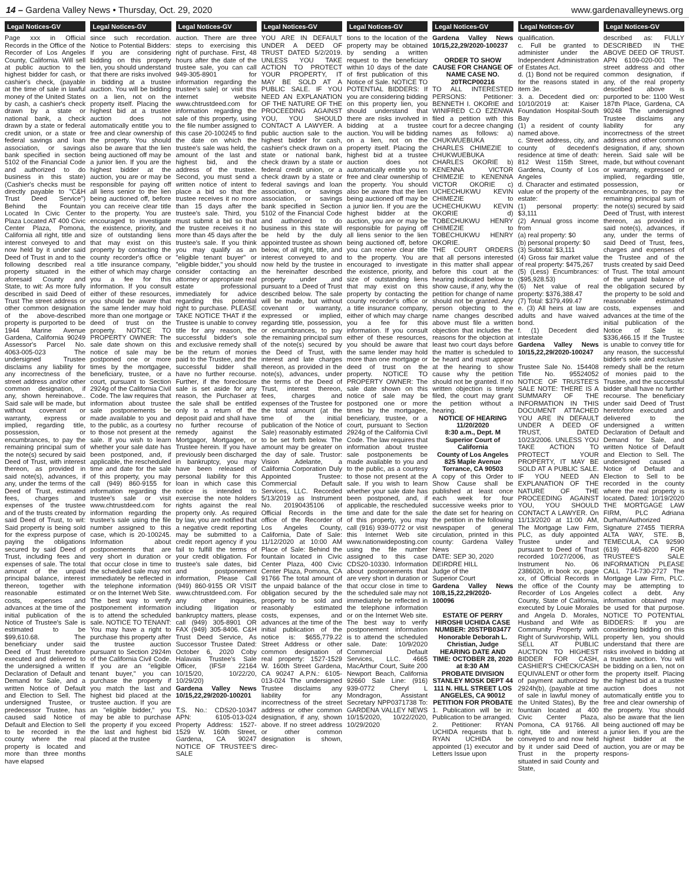14 – Gardena Valley News • Thursday, Oct. 29, 2020 www.gardenavalleynews.org
Legal Notices-GV
Page xxx in Official Records in the Office of the Recorder of Los Angeles County, California. Will sell at public auction to the highest bidder for cash, or cashier's check, (payable at the time of sale in lawful money of the United States by cash, a cashier's check drawn by a state or national bank, a check drawn by a state or federal credit union, or a state or federal savings and loan association, or savings bank specified in section 5102 of the Financial Code and authorized to do business in this state) (Cashier's checks must be directly payable to "C&H Trust Deed Service") Behind the Fountain Located In Civic Center Plaza Located AT 400 Civic Center Plaza, Pomona, California all right, title and interest conveyed to and now held by it under said Deed of Trust in and to the following described real property situated in the aforesaid County and State, to wit: As more fully described in said Deed of Trust The street address or other common designation of the above-described property is purported to be 1944 Marine Avenue Gardena, California 90249 Assessor's Parcel No. 4063-005-023 The undersigned Trustee disclaims any liability for any incorrectness of the street address and/or other common designation, if any, shown hereinabove.. Said sale will be made, but without covenant or warranty, express or implied, regarding title, possession, or encumbrances, to pay the remaining principal sum of the note(s) secured by said Deed of Trust, with interest thereon, as provided in said note(s), advances, if any, under the terms of the Deed of Trust, estimated fees, charges and expenses of the trustee and of the trusts created by said Deed of Trust, to wit: Said property is being sold for the express purpose of paying the obligations secured by said Deed of Trust, including fees and expenses of sale. The total amount of the unpaid principal balance, interest thereon, together with reasonable estimated costs, expenses and advances at the time of the initial publication of the Notice of Trustee's Sale is estimated to be $99,610.68. The beneficiary under said Deed of Trust heretofore executed and delivered to the undersigned a written Declaration of Default and Demand for Sale, and a written Notice of Default and Election to Sell. The undersigned Trustee, or predecessor Trustee, has caused said Notice of Default and Election to Sell to be recorded in the county where the real property is located and more than three months have elapsed
Legal Notices-GV
since such recordation. Notice to Potential Bidders: If you are considering bidding on this property lien, you should understand that there are risks involved in bidding at a trustee auction. You will be bidding on a lien, not on the property itself. Placing the highest bid at a trustee auction does not automatically entitle you to free and clear ownership of the property. You should also be aware that the lien being auctioned off may be a junior lien. If you are the highest bidder at the auction, you are or may be responsible for paying off all liens senior to the lien being auctioned off, before you can receive clear title to the property. You are encouraged to investigate the existence, priority, and size of outstanding liens that may exist on this property by contacting the county recorder's office or a title insurance company, either of which may charge you a fee for this information. If you consult either of these resources, you should be aware that the same lender may hold more than one mortgage or deed of trust on the property. NOTICE TO PROPERTY OWNER: The sale date shown on this notice of sale may be postponed one or more times by the mortgagee, beneficiary, trustee, or a court, pursuant to Section 2924g of the California Civil Code. The law requires that information about trustee sale postponements be made available to you and to the public, as a courtesy to those not present at the sale. If you wish to learn whether your sale date has been postponed, and, if applicable, the rescheduled time and date for the sale of this property, you may call (949) 860-9155 for information regarding the trustee's sale or visit www.chtrustdeed.com for information regarding the trustee's sale using the file number assigned to this case, which is 20-100245. Information about postponements that are very short in duration or that occur close in time to the scheduled sale may not immediately be reflected in the telephone information or on the Internet Web Site. The best way to verify postponement information is to attend the scheduled sale. NOTICE TO TENANT: You may have a right to purchase this property after the trustee auction pursuant to Section 2924m of the California Civil Code. If you are an "eligible tenant buyer," you can purchase the property if you match the last and highest bid placed at the trustee auction. If you are an "eligible bidder," you may be able to purchase the property if you exceed the last and highest bid placed at the trustee
Legal Notices-GV
auction. There are three steps to exercising this right of purchase. First, 48 hours after the date of the trustee sale, you can call 949-305-8901 for information regarding the trustee's sale] or visit this internet website www.chtrustdeed.com for information regarding the sale of this property, using the file number assigned to this case 20-100245 to find the date on which the trustee's sale was held, the amount of the last and highest bid, and the address of the trustee. Second, you must send a written notice of intent to place a bid so that the trustee receives it no more than 15 days after the trustee's sale. Third, you must submit a bid so that the trustee receives it no more than 45 days after the trustee's sale. If you think you may qualify as an "eligible tenant buyer" or "eligible bidder," you should consider contacting an attorney or appropriate real estate professional immediately for advice regarding this potential right to purchase. PLEASE TAKE NOTICE THAT if the Trustee is unable to convey title for any reason, the successful bidder's sole and exclusive remedy shall be the return of monies paid to the Trustee, and the successful bidder shall have no further recourse. Further, if the foreclosure sale is set aside for any reason, the Purchaser at the sale shall be entitled only to a return of the deposit paid and shall have no further recourse of remedy against the Mortgagor, Mortgagee, or Trustee herein. If you have previously been discharged in bankruptcy, you may have been released of personal liability for this loan in which case this notice is intended to exercise the note holders rights against the real property only. .As required by law, you are notified that a negative credit reporting may be submitted to a credit report agency if you fail to fulfill the terms of your credit obligation. For trustee's sale dates, bid and postponement information, Please Call (949) 860-9155 OR VISIT www.chtrustdeed.com. For any other inquiries, including litigation or bankruptcy matters, please call (949) 305-8901 OR FAX (949) 305-8406. C&H Trust Deed Service, As Successor Trustee Dated: October 6, 2020 Coby Halavais Trustee's Sale Officer, (IFS# 22164 10/15/20, 10/22/20, 10/29/20)
Gardena Valley News 10/15,22,29/2020-100201
T.S. No.: CDS20-10347 APN: 6105-013-024 Property Address: 1527-1529 W. 160th Street, Gardena, CA 90247 NOTICE OF TRUSTEE'S SALE
Legal Notices-GV
YOU ARE IN DEFAULT UNDER A DEED OF TRUST DATED 5/2/2019. UNLESS YOU TAKE ACTION TO PROTECT YOUR PROPERTY, IT MAY BE SOLD AT A PUBLIC SALE. IF YOU NEED AN EXPLANATION OF THE NATURE OF THE PROCEEDING AGAINST YOU, YOU SHOULD CONTACT A LAWYER. A public auction sale to the highest bidder for cash, cashier's check drawn on a state or national bank, check drawn by a state or federal credit union, or a check drawn by a state or federal savings and loan association, or savings association, or savings bank specified in Section 5102 of the Financial Code and authorized to do business in this state will be held by the duly appointed trustee as shown below, of all right, title, and interest conveyed to and now held by the trustee in the hereinafter described property under and pursuant to a Deed of Trust described below. The sale will be made, but without covenant or warranty, expressed or implied, regarding title, possession, or encumbrances, to pay the remaining principal sum of the note(s) secured by the Deed of Trust, with interest and late charges thereon, as provided in the note(s), advances, under the terms of the Deed of Trust, interest thereon, fees, charges and expenses of the Trustee for the total amount (at the time of the initial publication of the Notice of Sale) reasonably estimated to be set forth below. The amount may be greater on the day of sale. Trustor: Vision Adelante, a California Corporation Duly Appointed Trustee: Commercial Default Services, LLC. Recorded 5/13/2019 as Instrument No. 20190435106 of Official Records in the office of the Recorder of Los Angeles County, California, Date of Sale: 11/12/2020 at 10:00 AM Place of Sale: Behind the fountain located in Civic Center Plaza, 400 Civic Center Plaza, Pomona, CA 91766 The total amount of the unpaid balance of the obligation secured by the property to be sold and reasonably estimated costs, expenses, and advances at the time of the initial publication of the notice is: $655,779.22 Street Address or other common designation of real property: 1527-1529 W. 160th Street Gardena, CA 90247 A.P.N.: 6105-013-024 The undersigned Trustee disclaims any liability for any incorrectness of the street address or other common designation, if any, shown above. If no street address or other common designation is shown, direc-
Legal Notices-GV
tions to the location of the property may be obtained by sending a written request to the beneficiary within 10 days of the date of first publication of this Notice of Sale. NOTICE TO POTENTIAL BIDDERS: If you are considering bidding on this property lien, you should understand that there are risks involved in bidding at a trustee auction. You will be bidding on a lien, not on the property itself. Placing the highest bid at a trustee auction does not automatically entitle you to free and clear ownership of the property. You should also be aware that the lien being auctioned off may be a junior lien. If you are the highest bidder at the auction, you are or may be responsible for paying off all liens senior to the lien being auctioned off, before you can receive clear title to the property. You are encouraged to investigate the existence, priority, and size of outstanding liens that may exist on this property by contacting the county recorder's office or a title insurance company, either of which may charge you a fee for this information. If you consult either of these resources, you should be aware that the same lender may hold more than one mortgage or deed of trust on the property. NOTICE TO PROPERTY OWNER: The sale date shown on this notice of sale may be postponed one or more times by the mortgagee, beneficiary, trustee, or a court, pursuant to Section 2924g of the California Civil Code. The law requires that information about trustee sale postponements be made available to you and to the public, as a courtesy to those not present at the sale. If you wish to learn whether your sale date has been postponed, and, if applicable, the rescheduled time and date for the sale of this property, you may call (916) 939-0772 or visit this Internet Web site www.nationwideposting.com, using the file number assigned to this case CDS20-10330. Information about postponements that are very short in duration or that occur close in time to the scheduled sale may not immediately be reflected in the telephone information or on the Internet Web site. The best way to verify postponement information is to attend the scheduled sale. Date: 10/9/2020 Commercial Default Services, LLC. 4665 MacArthur Court, Suite 200 Newport Beach, California 92660 Sale Line: (916) 939-0772 Cheryl L Mondragon, Assistant Secretary NPP0371738 To: GARDENA VALLEY NEWS 10/15/2020, 10/22/2020, 10/29/2020
Legal Notices-GV
Gardena Valley News 10/15,22,29/2020-100237
ORDER TO SHOW CAUSE FOR CHANGE OF NAME CASE NO. 20TRCP00216
TO ALL INTERESTED PERSONS: Petitioner: BENNETH I. OKORIE and WINIFRED C.O EZENWA filed a petition with this court for a decree changing names as follows: a) CHUKWUEBUKA CHARLES CHIMEZIE to CHUKWUEBUKA CHARLES OKORIE b) KENENNA VICTOR CHIMEZIE to KENENNA VICTOR OKORIE c) UCHECHUKWU KEVIN CHIMEZIE to UCHECHUKWU KEVIN OKORIE d) TOBECHUKWU HENRY CHIMEZIE to TOBECHUKWU HENRY OKORIE.
THE COURT ORDERS that all persons interested in this matter shall appear before this court at the hearing indicated below to show cause, if any, why the petition for change of name should not be granted. Any person objecting to the name changes described above must file a written objection that includes the reasons for the objection at least two court days before the matter is scheduled to be heard and must appear at the hearing to show cause why the petition should not be granted. If no written objection is timely filed, the court may grant the petition without a hearing.
NOTICE OF HEARING 11/20/2020
8:30 a.m., Dept. M
Superior Court of California
County of Los Angeles
825 Maple Avenue
Torrance, CA 90503
A copy of this Order to Show Cause shall be published at least once each week for four successive weeks prior to the date set for hearing on the petition in the following newspaper of general circulation, printed in this county: Gardena Valley News
DATE: SEP 30, 2020
DEIRDRE HILL
Judge of the
Superior Court
Gardena Valley News 10/8,15,22,29/2020-100096
ESTATE OF PERRY HIROSHI UCHIDA CASE NUMBER: 20STPB03477
Honorable Deborah L. Christian, Judge
HEARING DATE AND TIME: OCTOBER 28, 2020 at 8:30 AM
PROBATE DIVISION STANLEY MOSK DEPT 44
111 N. HILL STREET LOS ANGELES, CA 90012
PETITION FOR PROBATE
1. Publication will be in: Publication to be arranged.
2. Petitioner: RYAN UCHIDA requests that b. RYAN UCHIDA be appointed (1) executor and Letters Issue upon
Legal Notices-GV
qualification.
c. Full be granted to administer under the Independent Administration of Estates Act.
d. (1) Bond not be required for the reasons stated in item 3e.
3. a. Decedent died on: 10/10/2019 at: Kaiser Foundation Hospital-South Bay
(1) a resident of county named above.
c. Street address, city, and county of decedent's residence at time of death: 812 West 115th Street, Gardena, County of Los Angeles
d. Character and estimated value of the property of the estate:
(1) personal property: $3,111
(2) Annual gross income from
(a) real property: $0
(b) personal property: $0
(3) Subtotal: $3,111
(4) Gross fair market value of real property: $475,267
(5) (Less) Encumbrances: ($95,928.53)
(6) Net value of real property: $376,388.47
(7) Total: $379,499.47
e. (3) All heirs at law are adults and have waived bond.
f. (1) Decedent died intestate
Gardena Valley News 10/15,22,29/2020-100247
Trustee Sale No. 154408 Title No. 95524052 NOTICE OF TRUSTEE'S SALE NOTE: THERE IS A SUMMARY OF THE INFORMATION IN THIS DOCUMENT ATTACHED YOU ARE IN DEFAULT UNDER A DEED OF TRUST, DATED 10/23/2006. UNLESS YOU TAKE ACTION TO PROTECT YOUR PROPERTY, IT MAY BE SOLD AT A PUBLIC SALE. IF YOU NEED AN EXPLANATION OF THE NATURE OF THE PROCEEDING AGAINST YOU, YOU SHOULD CONTACT A LAWYER. On 11/13/2020 at 11:00 AM, The Mortgage Law Firm, PLC, as duly appointed Trustee under and pursuant to Deed of Trust recorded 10/27/2006, as Instrument No. 06 2386020, in book xx, page xx, of Official Records in the office of the County Recorder of Los Angeles County, State of California, executed by Louie Morales and Angela D. Morales, Husband and Wife as Community Property with Right of Survivorship, WILL SELL AT PUBLIC AUCTION TO HIGHEST BIDDER FOR CASH, CASHIER'S CHECK/CASH EQUIVALENT or other form of payment authorized by 2924h(b), (payable at time of sale in lawful money of the United States), By the fountain located at 400 Civic Center Plaza, Pomona, CA 91766. All right, title and interest conveyed to and now held by it under said Deed of Trust in the property situated in said County and State,
Legal Notices-GV
described as: FULLY DESCRIBED IN THE ABOVE DEED OF TRUST. APN 6109-020-001 The street address and other common designation, if any, of the real property described above is purported to be: 1100 West 187th Place, Gardena, CA 90248 The undersigned Trustee disclaims any liability for any incorrectness of the street address and other common designation, if any, shown herein. Said sale will be made, but without covenant or warranty, expressed or implied, regarding title, possession, or encumbrances, to pay the remaining principal sum of the note(s) secured by said Deed of Trust, with interest thereon, as provided in said note(s), advances, if any, under the terms of said Deed of Trust, fees, charges and expenses of the Trustee and of the trusts created by said Deed of Trust. The total amount of the unpaid balance of the obligation secured by the property to be sold and reasonable estimated costs, expenses and advances at the time of the initial publication of the Notice of Sale is: $336,466.15 If the Trustee is unable to convey title for any reason, the successful bidder's sole and exclusive remedy shall be the return of monies paid to the Trustee, and the successful bidder shall have no further recourse. The beneficiary under said Deed of Trust heretofore executed and delivered to the undersigned a written Declaration of Default and Demand for Sale, and written Notice of Default and Election to Sell. The undersigned caused a Notice of Default and Election to Sell to be recorded in the county where the real property is located. Dated: 10/19/2020 THE MORTGAGE LAW FIRM, PLC Adriana Durham/Authorized Signature 27455 TIERRA ALTA WAY, STE. B, TEMECULA, CA 92590 (619) 465-8200 FOR TRUSTEE'S SALE INFORMATION PLEASE CALL 714-730-2727 The Mortgage Law Firm, PLC. may be attempting to collect a debt. Any information obtained may be used for that purpose. NOTICE TO POTENTIAL BIDDERS: If you are considering bidding on this property lien, you should understand that there are risks involved in bidding at a trustee auction. You will be bidding on a lien, not on the property itself. Placing the highest bid at a trustee auction does not automatically entitle you to free and clear ownership of the property. You should also be aware that the lien being auctioned off may be a junior lien. If you are the highest bidder at the auction, you are or may be respons-